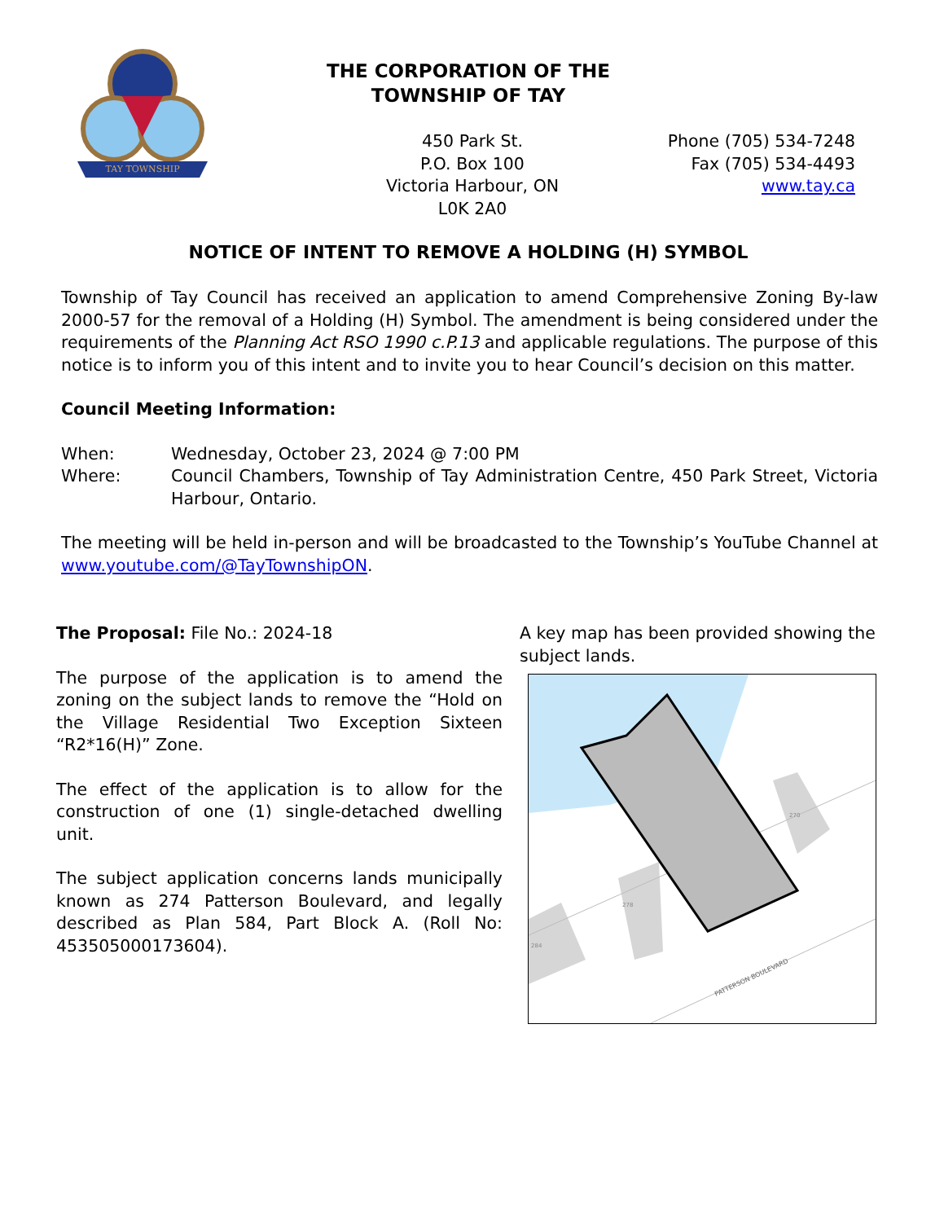TAY TOWNSHIP
THE CORPORATION OF THE
TOWNSHIP OF TAY
450 Park St.
P.O. Box 100
Victoria Harbour, ON
L0K 2A0
Phone (705) 534-7248
Fax (705) 534-4493
www.tay.ca
NOTICE OF INTENT TO REMOVE A HOLDING (H) SYMBOL
Township of Tay Council has received an application to amend Comprehensive Zoning By-law 2000-57 for the removal of a Holding (H) Symbol. The amendment is being considered under the requirements of the Planning Act RSO 1990 c.P.13 and applicable regulations. The purpose of this notice is to inform you of this intent and to invite you to hear Council’s decision on this matter.
Council Meeting Information:
When: Wednesday, October 23, 2024 @ 7:00 PM
Where: Council Chambers, Township of Tay Administration Centre, 450 Park Street, Victoria Harbour, Ontario.
The meeting will be held in-person and will be broadcasted to the Township’s YouTube Channel at www.youtube.com/@TayTownshipON.
The Proposal: File No.: 2024-18
The purpose of the application is to amend the zoning on the subject lands to remove the “Hold on the Village Residential Two Exception Sixteen “R2*16(H)” Zone.
The effect of the application is to allow for the construction of one (1) single-detached dwelling unit.
The subject application concerns lands municipally known as 274 Patterson Boulevard, and legally described as Plan 584, Part Block A. (Roll No: 453505000173604).
A key map has been provided showing the subject lands.
PATTERSON BOULEVARD
270
278
284